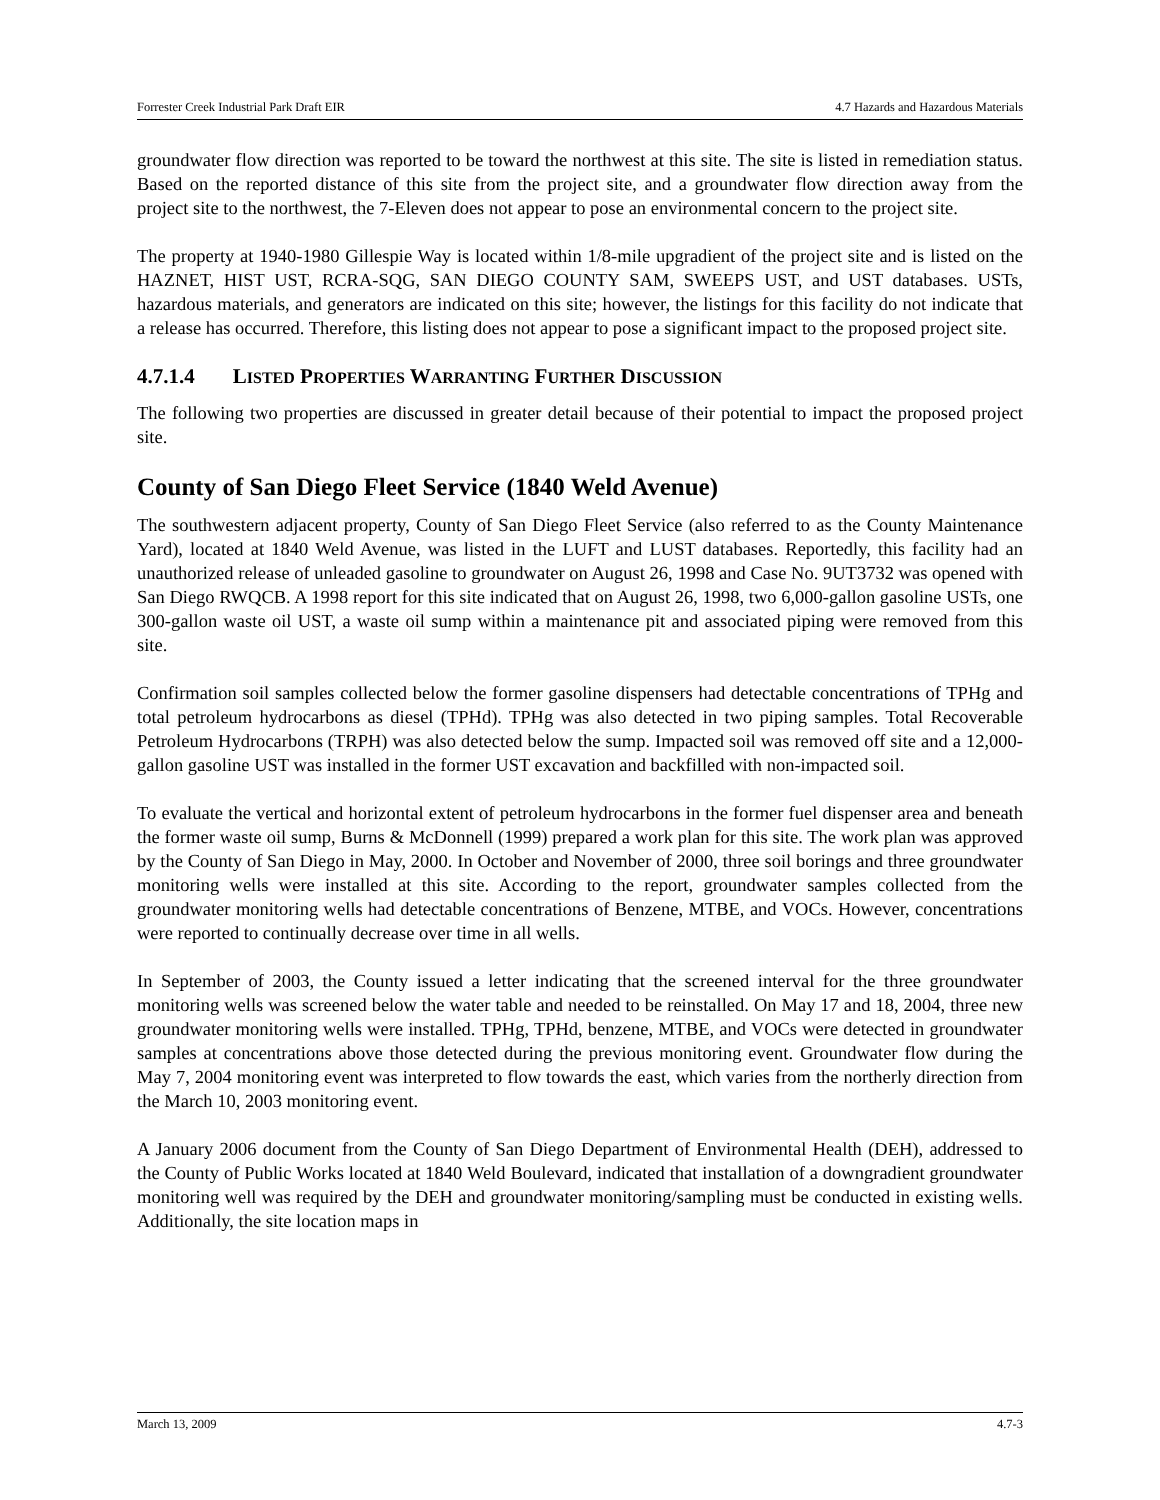Forrester Creek Industrial Park Draft EIR 4.7 Hazards and Hazardous Materials
groundwater flow direction was reported to be toward the northwest at this site. The site is listed in remediation status. Based on the reported distance of this site from the project site, and a groundwater flow direction away from the project site to the northwest, the 7-Eleven does not appear to pose an environmental concern to the project site.
The property at 1940-1980 Gillespie Way is located within 1/8-mile upgradient of the project site and is listed on the HAZNET, HIST UST, RCRA-SQG, SAN DIEGO COUNTY SAM, SWEEPS UST, and UST databases. USTs, hazardous materials, and generators are indicated on this site; however, the listings for this facility do not indicate that a release has occurred. Therefore, this listing does not appear to pose a significant impact to the proposed project site.
4.7.1.4 LISTED PROPERTIES WARRANTING FURTHER DISCUSSION
The following two properties are discussed in greater detail because of their potential to impact the proposed project site.
County of San Diego Fleet Service (1840 Weld Avenue)
The southwestern adjacent property, County of San Diego Fleet Service (also referred to as the County Maintenance Yard), located at 1840 Weld Avenue, was listed in the LUFT and LUST databases. Reportedly, this facility had an unauthorized release of unleaded gasoline to groundwater on August 26, 1998 and Case No. 9UT3732 was opened with San Diego RWQCB. A 1998 report for this site indicated that on August 26, 1998, two 6,000-gallon gasoline USTs, one 300-gallon waste oil UST, a waste oil sump within a maintenance pit and associated piping were removed from this site.
Confirmation soil samples collected below the former gasoline dispensers had detectable concentrations of TPHg and total petroleum hydrocarbons as diesel (TPHd). TPHg was also detected in two piping samples. Total Recoverable Petroleum Hydrocarbons (TRPH) was also detected below the sump. Impacted soil was removed off site and a 12,000-gallon gasoline UST was installed in the former UST excavation and backfilled with non-impacted soil.
To evaluate the vertical and horizontal extent of petroleum hydrocarbons in the former fuel dispenser area and beneath the former waste oil sump, Burns & McDonnell (1999) prepared a work plan for this site. The work plan was approved by the County of San Diego in May, 2000. In October and November of 2000, three soil borings and three groundwater monitoring wells were installed at this site. According to the report, groundwater samples collected from the groundwater monitoring wells had detectable concentrations of Benzene, MTBE, and VOCs. However, concentrations were reported to continually decrease over time in all wells.
In September of 2003, the County issued a letter indicating that the screened interval for the three groundwater monitoring wells was screened below the water table and needed to be reinstalled. On May 17 and 18, 2004, three new groundwater monitoring wells were installed. TPHg, TPHd, benzene, MTBE, and VOCs were detected in groundwater samples at concentrations above those detected during the previous monitoring event. Groundwater flow during the May 7, 2004 monitoring event was interpreted to flow towards the east, which varies from the northerly direction from the March 10, 2003 monitoring event.
A January 2006 document from the County of San Diego Department of Environmental Health (DEH), addressed to the County of Public Works located at 1840 Weld Boulevard, indicated that installation of a downgradient groundwater monitoring well was required by the DEH and groundwater monitoring/sampling must be conducted in existing wells. Additionally, the site location maps in
March 13, 2009 4.7-3